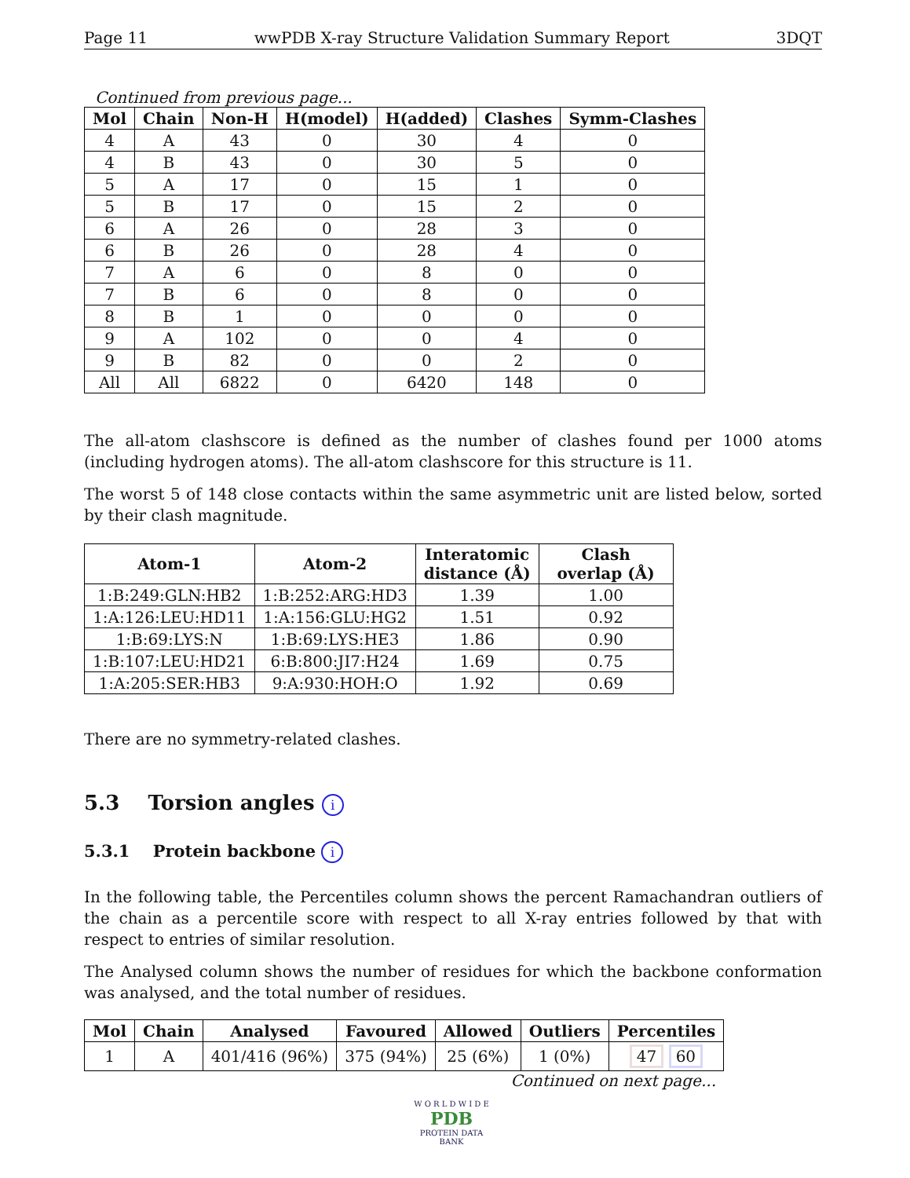Page 11 wwPDB X-ray Structure Validation Summary Report 3DQT
Continued from previous page...
| Mol | Chain | Non-H | H(model) | H(added) | Clashes | Symm-Clashes |
| --- | --- | --- | --- | --- | --- | --- |
| 4 | A | 43 | 0 | 30 | 4 | 0 |
| 4 | B | 43 | 0 | 30 | 5 | 0 |
| 5 | A | 17 | 0 | 15 | 1 | 0 |
| 5 | B | 17 | 0 | 15 | 2 | 0 |
| 6 | A | 26 | 0 | 28 | 3 | 0 |
| 6 | B | 26 | 0 | 28 | 4 | 0 |
| 7 | A | 6 | 0 | 8 | 0 | 0 |
| 7 | B | 6 | 0 | 8 | 0 | 0 |
| 8 | B | 1 | 0 | 0 | 0 | 0 |
| 9 | A | 102 | 0 | 0 | 4 | 0 |
| 9 | B | 82 | 0 | 0 | 2 | 0 |
| All | All | 6822 | 0 | 6420 | 148 | 0 |
The all-atom clashscore is defined as the number of clashes found per 1000 atoms (including hydrogen atoms). The all-atom clashscore for this structure is 11.
The worst 5 of 148 close contacts within the same asymmetric unit are listed below, sorted by their clash magnitude.
| Atom-1 | Atom-2 | Interatomic distance (Å) | Clash overlap (Å) |
| --- | --- | --- | --- |
| 1:B:249:GLN:HB2 | 1:B:252:ARG:HD3 | 1.39 | 1.00 |
| 1:A:126:LEU:HD11 | 1:A:156:GLU:HG2 | 1.51 | 0.92 |
| 1:B:69:LYS:N | 1:B:69:LYS:HE3 | 1.86 | 0.90 |
| 1:B:107:LEU:HD21 | 6:B:800:JI7:H24 | 1.69 | 0.75 |
| 1:A:205:SER:HB3 | 9:A:930:HOH:O | 1.92 | 0.69 |
There are no symmetry-related clashes.
5.3 Torsion angles i
5.3.1 Protein backbone i
In the following table, the Percentiles column shows the percent Ramachandran outliers of the chain as a percentile score with respect to all X-ray entries followed by that with respect to entries of similar resolution.
The Analysed column shows the number of residues for which the backbone conformation was analysed, and the total number of residues.
| Mol | Chain | Analysed | Favoured | Allowed | Outliers | Percentiles |
| --- | --- | --- | --- | --- | --- | --- |
| 1 | A | 401/416 (96%) | 375 (94%) | 25 (6%) | 1 (0%) | 47 60 |
Continued on next page...
W O R L D W I D E
PDB
PROTEIN DATA BANK